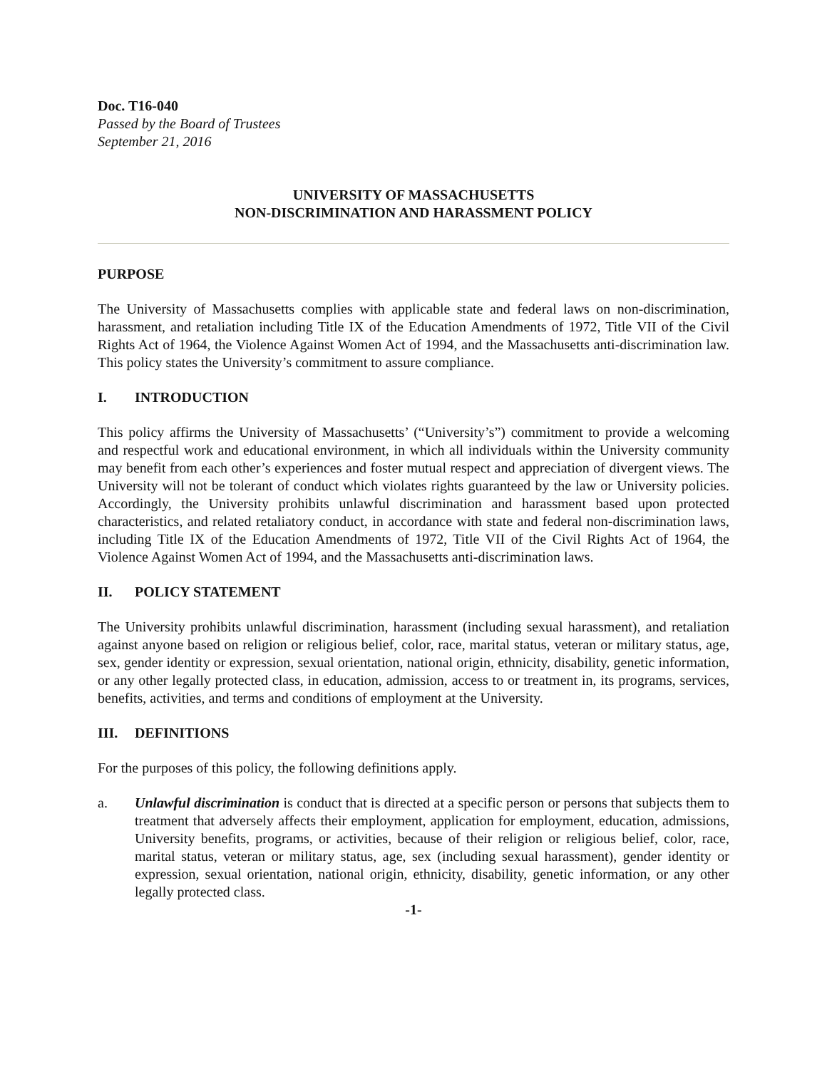Doc. T16-040
Passed by the Board of Trustees
September 21, 2016
UNIVERSITY OF MASSACHUSETTS
NON-DISCRIMINATION AND HARASSMENT POLICY
PURPOSE
The University of Massachusetts complies with applicable state and federal laws on non-discrimination, harassment, and retaliation including Title IX of the Education Amendments of 1972, Title VII of the Civil Rights Act of 1964, the Violence Against Women Act of 1994, and the Massachusetts anti-discrimination law. This policy states the University’s commitment to assure compliance.
I. INTRODUCTION
This policy affirms the University of Massachusetts’ (“University’s”) commitment to provide a welcoming and respectful work and educational environment, in which all individuals within the University community may benefit from each other’s experiences and foster mutual respect and appreciation of divergent views. The University will not be tolerant of conduct which violates rights guaranteed by the law or University policies. Accordingly, the University prohibits unlawful discrimination and harassment based upon protected characteristics, and related retaliatory conduct, in accordance with state and federal non-discrimination laws, including Title IX of the Education Amendments of 1972, Title VII of the Civil Rights Act of 1964, the Violence Against Women Act of 1994, and the Massachusetts anti-discrimination laws.
II. POLICY STATEMENT
The University prohibits unlawful discrimination, harassment (including sexual harassment), and retaliation against anyone based on religion or religious belief, color, race, marital status, veteran or military status, age, sex, gender identity or expression, sexual orientation, national origin, ethnicity, disability, genetic information, or any other legally protected class, in education, admission, access to or treatment in, its programs, services, benefits, activities, and terms and conditions of employment at the University.
III. DEFINITIONS
For the purposes of this policy, the following definitions apply.
a. Unlawful discrimination is conduct that is directed at a specific person or persons that subjects them to treatment that adversely affects their employment, application for employment, education, admissions, University benefits, programs, or activities, because of their religion or religious belief, color, race, marital status, veteran or military status, age, sex (including sexual harassment), gender identity or expression, sexual orientation, national origin, ethnicity, disability, genetic information, or any other legally protected class.
-1-